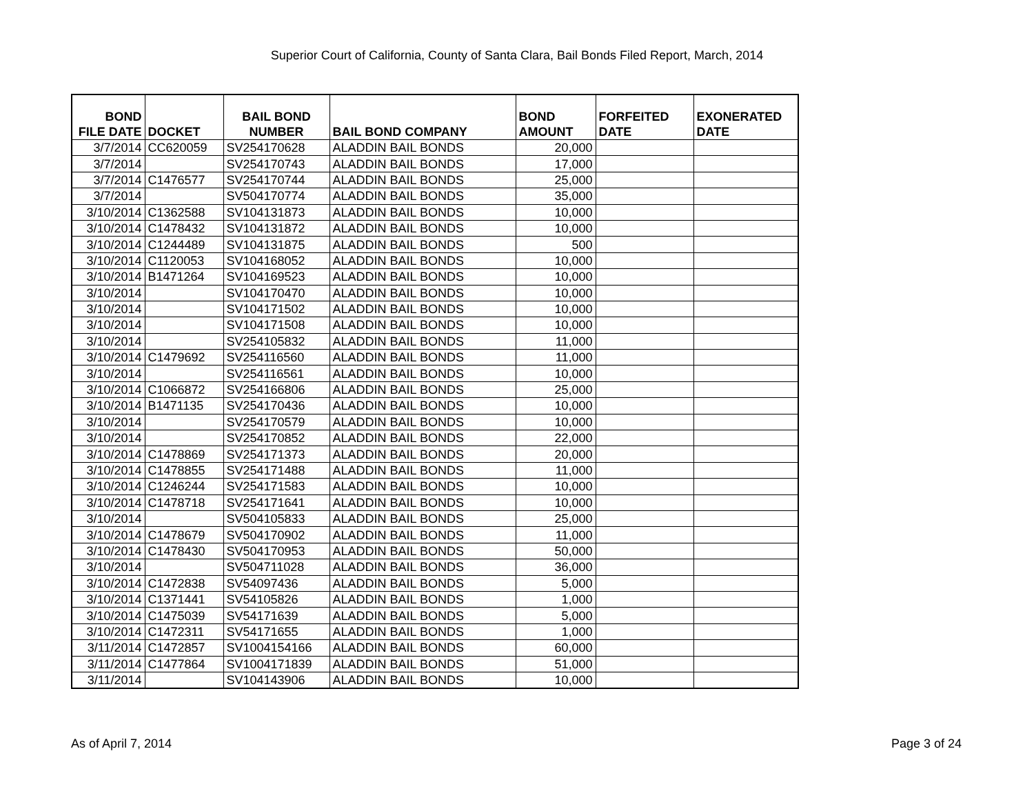Superior Court of California, County of Santa Clara, Bail Bonds Filed Report, March, 2014
| BOND FILE DATE | DOCKET | BAIL BOND NUMBER | BAIL BOND COMPANY | BOND AMOUNT | FORFEITED DATE | EXONERATED DATE |
| --- | --- | --- | --- | --- | --- | --- |
| 3/7/2014 | CC620059 | SV254170628 | ALADDIN BAIL BONDS | 20,000 | | |
| 3/7/2014 | | SV254170743 | ALADDIN BAIL BONDS | 17,000 | | |
| 3/7/2014 | C1476577 | SV254170744 | ALADDIN BAIL BONDS | 25,000 | | |
| 3/7/2014 | | SV504170774 | ALADDIN BAIL BONDS | 35,000 | | |
| 3/10/2014 | C1362588 | SV104131873 | ALADDIN BAIL BONDS | 10,000 | | |
| 3/10/2014 | C1478432 | SV104131872 | ALADDIN BAIL BONDS | 10,000 | | |
| 3/10/2014 | C1244489 | SV104131875 | ALADDIN BAIL BONDS | 500 | | |
| 3/10/2014 | C1120053 | SV104168052 | ALADDIN BAIL BONDS | 10,000 | | |
| 3/10/2014 | B1471264 | SV104169523 | ALADDIN BAIL BONDS | 10,000 | | |
| 3/10/2014 | | SV104170470 | ALADDIN BAIL BONDS | 10,000 | | |
| 3/10/2014 | | SV104171502 | ALADDIN BAIL BONDS | 10,000 | | |
| 3/10/2014 | | SV104171508 | ALADDIN BAIL BONDS | 10,000 | | |
| 3/10/2014 | | SV254105832 | ALADDIN BAIL BONDS | 11,000 | | |
| 3/10/2014 | C1479692 | SV254116560 | ALADDIN BAIL BONDS | 11,000 | | |
| 3/10/2014 | | SV254116561 | ALADDIN BAIL BONDS | 10,000 | | |
| 3/10/2014 | C1066872 | SV254166806 | ALADDIN BAIL BONDS | 25,000 | | |
| 3/10/2014 | B1471135 | SV254170436 | ALADDIN BAIL BONDS | 10,000 | | |
| 3/10/2014 | | SV254170579 | ALADDIN BAIL BONDS | 10,000 | | |
| 3/10/2014 | | SV254170852 | ALADDIN BAIL BONDS | 22,000 | | |
| 3/10/2014 | C1478869 | SV254171373 | ALADDIN BAIL BONDS | 20,000 | | |
| 3/10/2014 | C1478855 | SV254171488 | ALADDIN BAIL BONDS | 11,000 | | |
| 3/10/2014 | C1246244 | SV254171583 | ALADDIN BAIL BONDS | 10,000 | | |
| 3/10/2014 | C1478718 | SV254171641 | ALADDIN BAIL BONDS | 10,000 | | |
| 3/10/2014 | | SV504105833 | ALADDIN BAIL BONDS | 25,000 | | |
| 3/10/2014 | C1478679 | SV504170902 | ALADDIN BAIL BONDS | 11,000 | | |
| 3/10/2014 | C1478430 | SV504170953 | ALADDIN BAIL BONDS | 50,000 | | |
| 3/10/2014 | | SV504711028 | ALADDIN BAIL BONDS | 36,000 | | |
| 3/10/2014 | C1472838 | SV54097436 | ALADDIN BAIL BONDS | 5,000 | | |
| 3/10/2014 | C1371441 | SV54105826 | ALADDIN BAIL BONDS | 1,000 | | |
| 3/10/2014 | C1475039 | SV54171639 | ALADDIN BAIL BONDS | 5,000 | | |
| 3/10/2014 | C1472311 | SV54171655 | ALADDIN BAIL BONDS | 1,000 | | |
| 3/11/2014 | C1472857 | SV1004154166 | ALADDIN BAIL BONDS | 60,000 | | |
| 3/11/2014 | C1477864 | SV1004171839 | ALADDIN BAIL BONDS | 51,000 | | |
| 3/11/2014 | | SV104143906 | ALADDIN BAIL BONDS | 10,000 | | |
As of April 7, 2014 Page 3 of 24